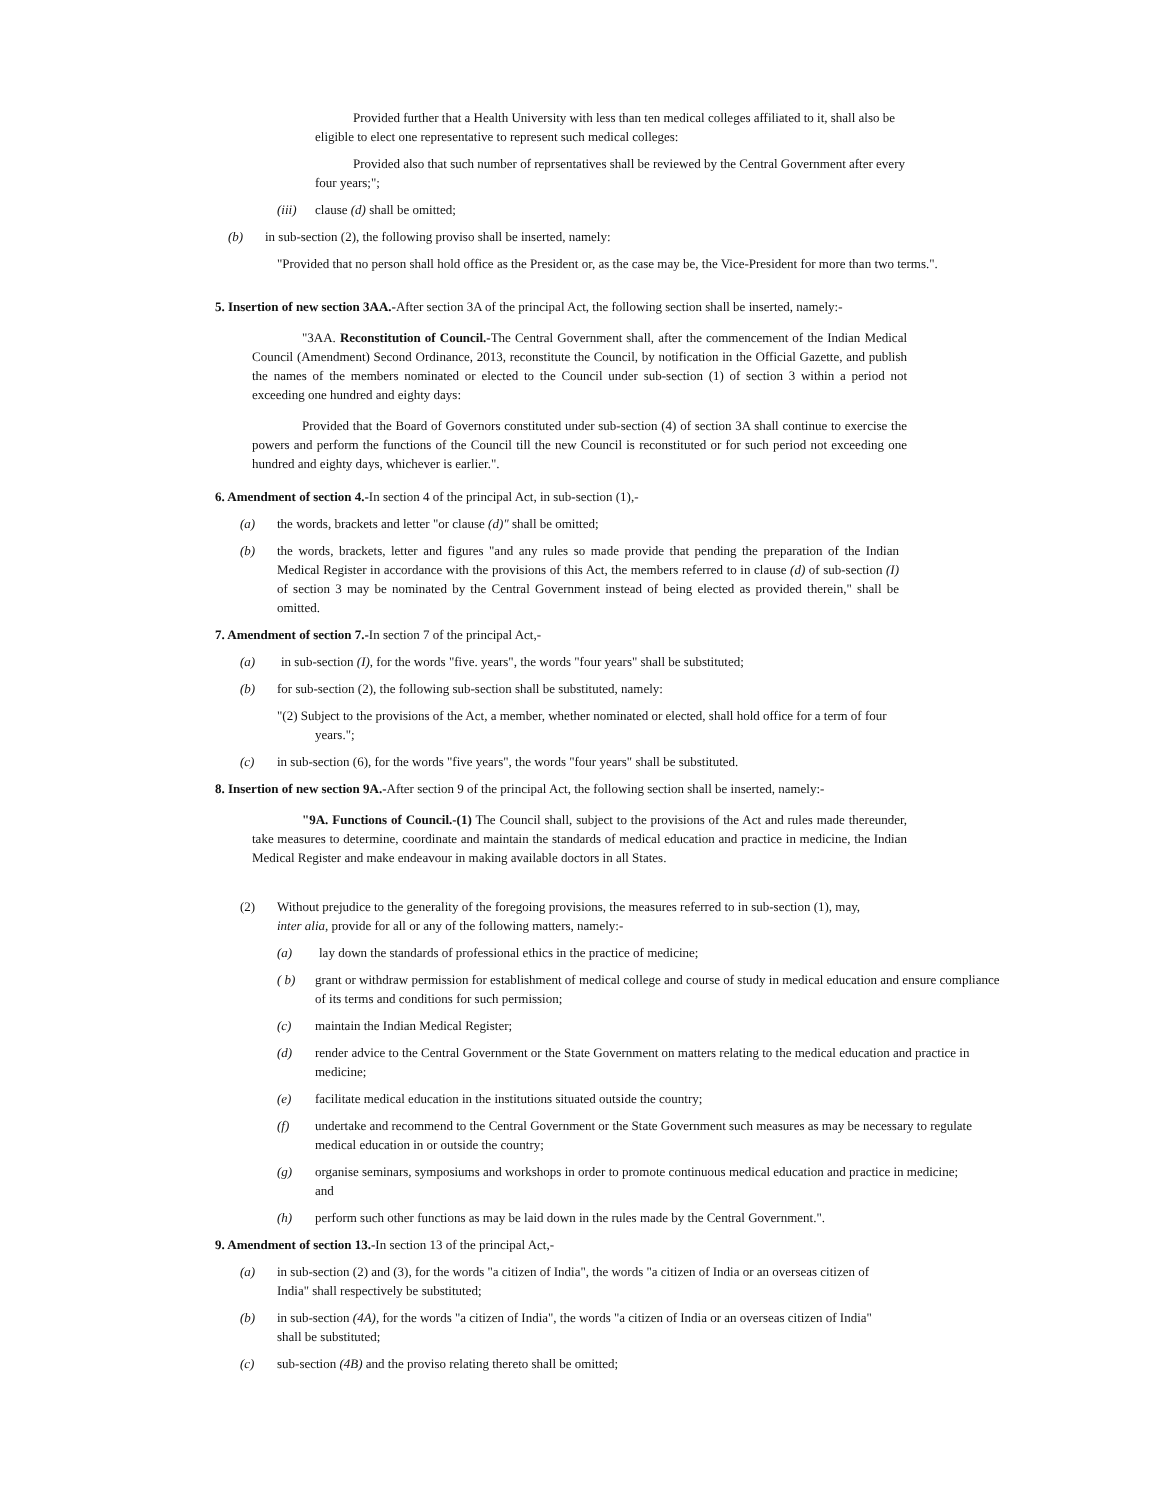Provided further that a Health University with less than ten medical colleges affiliated to it, shall also be eligible to elect one representative to represent such medical colleges:
Provided also that such number of reprsentatives shall be reviewed by the Central Government after every four years;";
(iii) clause (d) shall be omitted;
(b) in sub-section (2), the following proviso shall be inserted, namely:
"Provided that no person shall hold office as the President or, as the case may be, the Vice-President for more than two terms.".
5. Insertion of new section 3AA.-After section 3A of the principal Act, the following section shall be inserted, namely:-
"3AA. Reconstitution of Council.-The Central Government shall, after the commencement of the Indian Medical Council (Amendment) Second Ordinance, 2013, reconstitute the Council, by notification in the Official Gazette, and publish the names of the members nominated or elected to the Council under sub-section (1) of section 3 within a period not exceeding one hundred and eighty days:
Provided that the Board of Governors constituted under sub-section (4) of section 3A shall continue to exercise the powers and perform the functions of the Council till the new Council is reconstituted or for such period not exceeding one hundred and eighty days, whichever is earlier.".
6. Amendment of section 4.-In section 4 of the principal Act, in sub-section (1),-
(a) the words, brackets and letter "or clause (d)" shall be omitted;
(b) the words, brackets, letter and figures "and any rules so made provide that pending the preparation of the Indian Medical Register in accordance with the provisions of this Act, the members referred to in clause (d) of sub-section (I) of section 3 may be nominated by the Central Government instead of being elected as provided therein," shall be omitted.
7. Amendment of section 7.-In section 7 of the principal Act,-
(a) in sub-section (I), for the words "five. years", the words "four years" shall be substituted;
(b) for sub-section (2), the following sub-section shall be substituted, namely:
"(2) Subject to the provisions of the Act, a member, whether nominated or elected, shall hold office for a term of four years.";
(c) in sub-section (6), for the words "five years", the words "four years" shall be substituted.
8. Insertion of new section 9A.-After section 9 of the principal Act, the following section shall be inserted, namely:-
"9A. Functions of Council.-(1) The Council shall, subject to the provisions of the Act and rules made thereunder, take measures to determine, coordinate and maintain the standards of medical education and practice in medicine, the Indian Medical Register and make endeavour in making available doctors in all States.
(2) Without prejudice to the generality of the foregoing provisions, the measures referred to in sub-section (1), may, inter alia, provide for all or any of the following matters, namely:-
(a) lay down the standards of professional ethics in the practice of medicine;
( b) grant or withdraw permission for establishment of medical college and course of study in medical education and ensure compliance of its terms and conditions for such permission;
(c) maintain the Indian Medical Register;
(d) render advice to the Central Government or the State Government on matters relating to the medical education and practice in medicine;
(e) facilitate medical education in the institutions situated outside the country;
(f) undertake and recommend to the Central Government or the State Government such measures as may be necessary to regulate medical education in or outside the country;
(g) organise seminars, symposiums and workshops in order to promote continuous medical education and practice in medicine; and
(h) perform such other functions as may be laid down in the rules made by the Central Government.".
9. Amendment of section 13.-In section 13 of the principal Act,-
(a) in sub-section (2) and (3), for the words "a citizen of India", the words "a citizen of India or an overseas citizen of India" shall respectively be substituted;
(b) in sub-section (4A), for the words "a citizen of India", the words "a citizen of India or an overseas citizen of India" shall be substituted;
(c) sub-section (4B) and the proviso relating thereto shall be omitted;